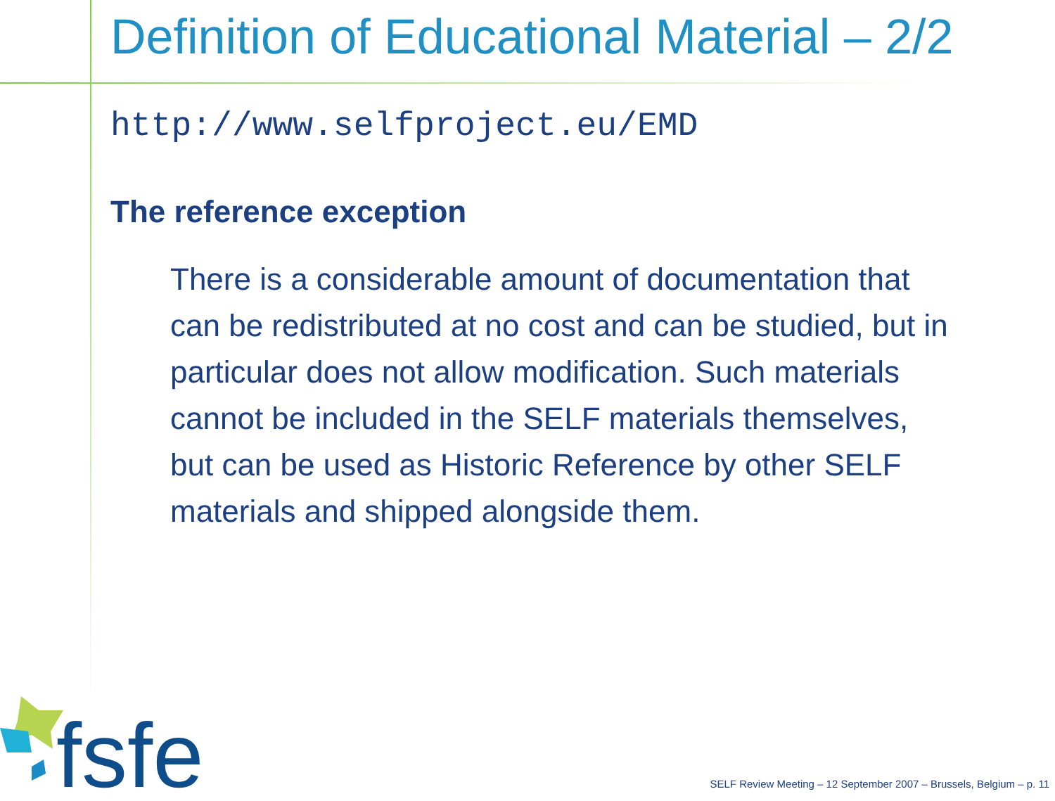fsfe
Definition of Educational Material – 2/2
http://www.selfproject.eu/EMD
The reference exception
There is a considerable amount of documentation that can be redistributed at no cost and can be studied, but in particular does not allow modification. Such materials cannot be included in the SELF materials themselves, but can be used as Historic Reference by other SELF materials and shipped alongside them.
SELF Review Meeting – 12 September 2007 – Brussels, Belgium – p. 11